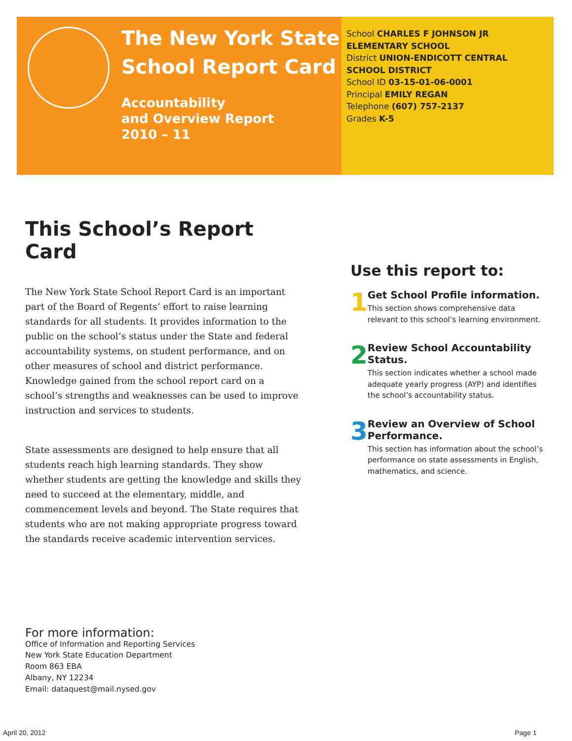The New York State
School Report Card
Accountability
and Overview Report
2010 – 11
School CHARLES F JOHNSON JR ELEMENTARY SCHOOL
District UNION-ENDICOTT CENTRAL SCHOOL DISTRICT
School ID 03-15-01-06-0001
Principal EMILY REGAN
Telephone (607) 757-2137
Grades K-5
This School’s Report Card
The New York State School Report Card is an important part of the Board of Regents’ effort to raise learning standards for all students. It provides information to the public on the school’s status under the State and federal accountability systems, on student performance, and on other measures of school and district performance. Knowledge gained from the school report card on a school’s strengths and weaknesses can be used to improve instruction and services to students.
State assessments are designed to help ensure that all students reach high learning standards. They show whether students are getting the knowledge and skills they need to succeed at the elementary, middle, and commencement levels and beyond. The State requires that students who are not making appropriate progress toward the standards receive academic intervention services.
Use this report to:
1
Get School Profile information.
This section shows comprehensive data relevant to this school’s learning environment.
2
Review School Accountability Status.
This section indicates whether a school made adequate yearly progress (AYP) and identifies the school’s accountability status.
3
Review an Overview of School Performance.
This section has information about the school’s performance on state assessments in English, mathematics, and science.
For more information:
Office of Information and Reporting Services
New York State Education Department
Room 863 EBA
Albany, NY 12234
Email: dataquest@mail.nysed.gov
April 20, 2012 Page 1